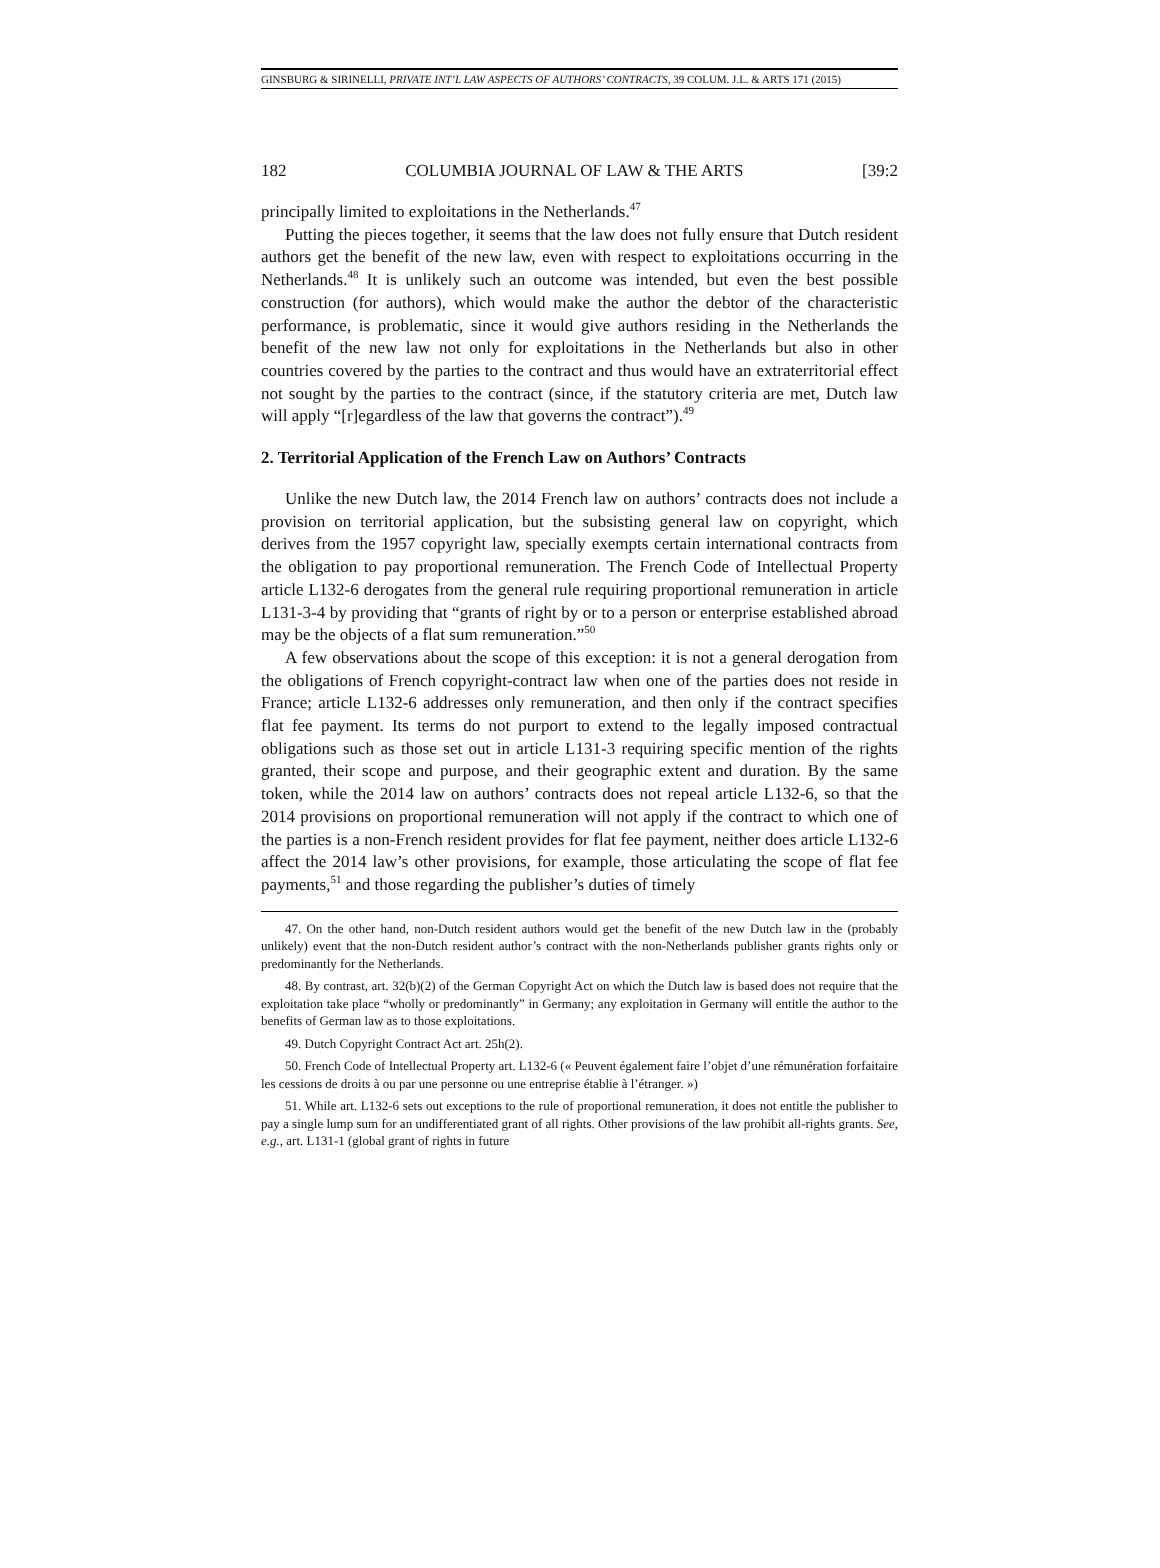GINSBURG & SIRINELLI, PRIVATE INT’L LAW ASPECTS OF AUTHORS’ CONTRACTS, 39 COLUM. J.L. & ARTS 171 (2015)
182 COLUMBIA JOURNAL OF LAW & THE ARTS [39:2
principally limited to exploitations in the Netherlands.<sup>47</sup>
Putting the pieces together, it seems that the law does not fully ensure that Dutch resident authors get the benefit of the new law, even with respect to exploitations occurring in the Netherlands.<sup>48</sup> It is unlikely such an outcome was intended, but even the best possible construction (for authors), which would make the author the debtor of the characteristic performance, is problematic, since it would give authors residing in the Netherlands the benefit of the new law not only for exploitations in the Netherlands but also in other countries covered by the parties to the contract and thus would have an extraterritorial effect not sought by the parties to the contract (since, if the statutory criteria are met, Dutch law will apply “[r]egardless of the law that governs the contract”).<sup>49</sup>
2. Territorial Application of the French Law on Authors’ Contracts
Unlike the new Dutch law, the 2014 French law on authors’ contracts does not include a provision on territorial application, but the subsisting general law on copyright, which derives from the 1957 copyright law, specially exempts certain international contracts from the obligation to pay proportional remuneration. The French Code of Intellectual Property article L132-6 derogates from the general rule requiring proportional remuneration in article L131-3-4 by providing that “grants of right by or to a person or enterprise established abroad may be the objects of a flat sum remuneration.”<sup>50</sup>
A few observations about the scope of this exception: it is not a general derogation from the obligations of French copyright-contract law when one of the parties does not reside in France; article L132-6 addresses only remuneration, and then only if the contract specifies flat fee payment. Its terms do not purport to extend to the legally imposed contractual obligations such as those set out in article L131-3 requiring specific mention of the rights granted, their scope and purpose, and their geographic extent and duration. By the same token, while the 2014 law on authors’ contracts does not repeal article L132-6, so that the 2014 provisions on proportional remuneration will not apply if the contract to which one of the parties is a non-French resident provides for flat fee payment, neither does article L132-6 affect the 2014 law’s other provisions, for example, those articulating the scope of flat fee payments,<sup>51</sup> and those regarding the publisher’s duties of timely
47. On the other hand, non-Dutch resident authors would get the benefit of the new Dutch law in the (probably unlikely) event that the non-Dutch resident author’s contract with the non-Netherlands publisher grants rights only or predominantly for the Netherlands.
48. By contrast, art. 32(b)(2) of the German Copyright Act on which the Dutch law is based does not require that the exploitation take place “wholly or predominantly” in Germany; any exploitation in Germany will entitle the author to the benefits of German law as to those exploitations.
49. Dutch Copyright Contract Act art. 25h(2).
50. French Code of Intellectual Property art. L132-6 (« Peuvent également faire l’objet d’une rémunération forfaitaire les cessions de droits à ou par une personne ou une entreprise établie à l’étranger. »)
51. While art. L132-6 sets out exceptions to the rule of proportional remuneration, it does not entitle the publisher to pay a single lump sum for an undifferentiated grant of all rights. Other provisions of the law prohibit all-rights grants. See, e.g., art. L131-1 (global grant of rights in future